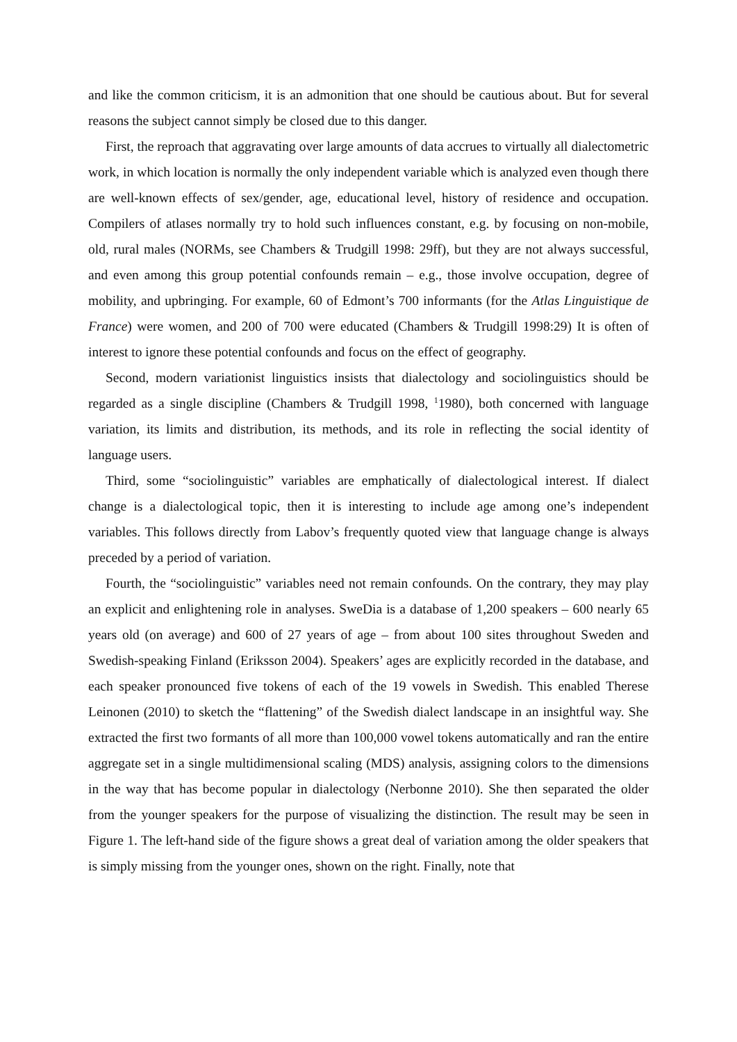and like the common criticism, it is an admonition that one should be cautious about. But for several reasons the subject cannot simply be closed due to this danger.
First, the reproach that aggravating over large amounts of data accrues to virtually all dialectometric work, in which location is normally the only independent variable which is analyzed even though there are well-known effects of sex/gender, age, educational level, history of residence and occupation. Compilers of atlases normally try to hold such influences constant, e.g. by focusing on non-mobile, old, rural males (NORMs, see Chambers & Trudgill 1998: 29ff), but they are not always successful, and even among this group potential confounds remain – e.g., those involve occupation, degree of mobility, and upbringing. For example, 60 of Edmont’s 700 informants (for the Atlas Linguistique de France) were women, and 200 of 700 were educated (Chambers & Trudgill 1998:29) It is often of interest to ignore these potential confounds and focus on the effect of geography.
Second, modern variationist linguistics insists that dialectology and sociolinguistics should be regarded as a single discipline (Chambers & Trudgill 1998, <sup>1</sup>1980), both concerned with language variation, its limits and distribution, its methods, and its role in reflecting the social identity of language users.
Third, some “sociolinguistic” variables are emphatically of dialectological interest. If dialect change is a dialectological topic, then it is interesting to include age among one’s independent variables. This follows directly from Labov’s frequently quoted view that language change is always preceded by a period of variation.
Fourth, the “sociolinguistic” variables need not remain confounds. On the contrary, they may play an explicit and enlightening role in analyses. SweDia is a database of 1,200 speakers – 600 nearly 65 years old (on average) and 600 of 27 years of age – from about 100 sites throughout Sweden and Swedish-speaking Finland (Eriksson 2004). Speakers’ ages are explicitly recorded in the database, and each speaker pronounced five tokens of each of the 19 vowels in Swedish. This enabled Therese Leinonen (2010) to sketch the “flattening” of the Swedish dialect landscape in an insightful way. She extracted the first two formants of all more than 100,000 vowel tokens automatically and ran the entire aggregate set in a single multidimensional scaling (MDS) analysis, assigning colors to the dimensions in the way that has become popular in dialectology (Nerbonne 2010). She then separated the older from the younger speakers for the purpose of visualizing the distinction. The result may be seen in Figure 1. The left-hand side of the figure shows a great deal of variation among the older speakers that is simply missing from the younger ones, shown on the right. Finally, note that